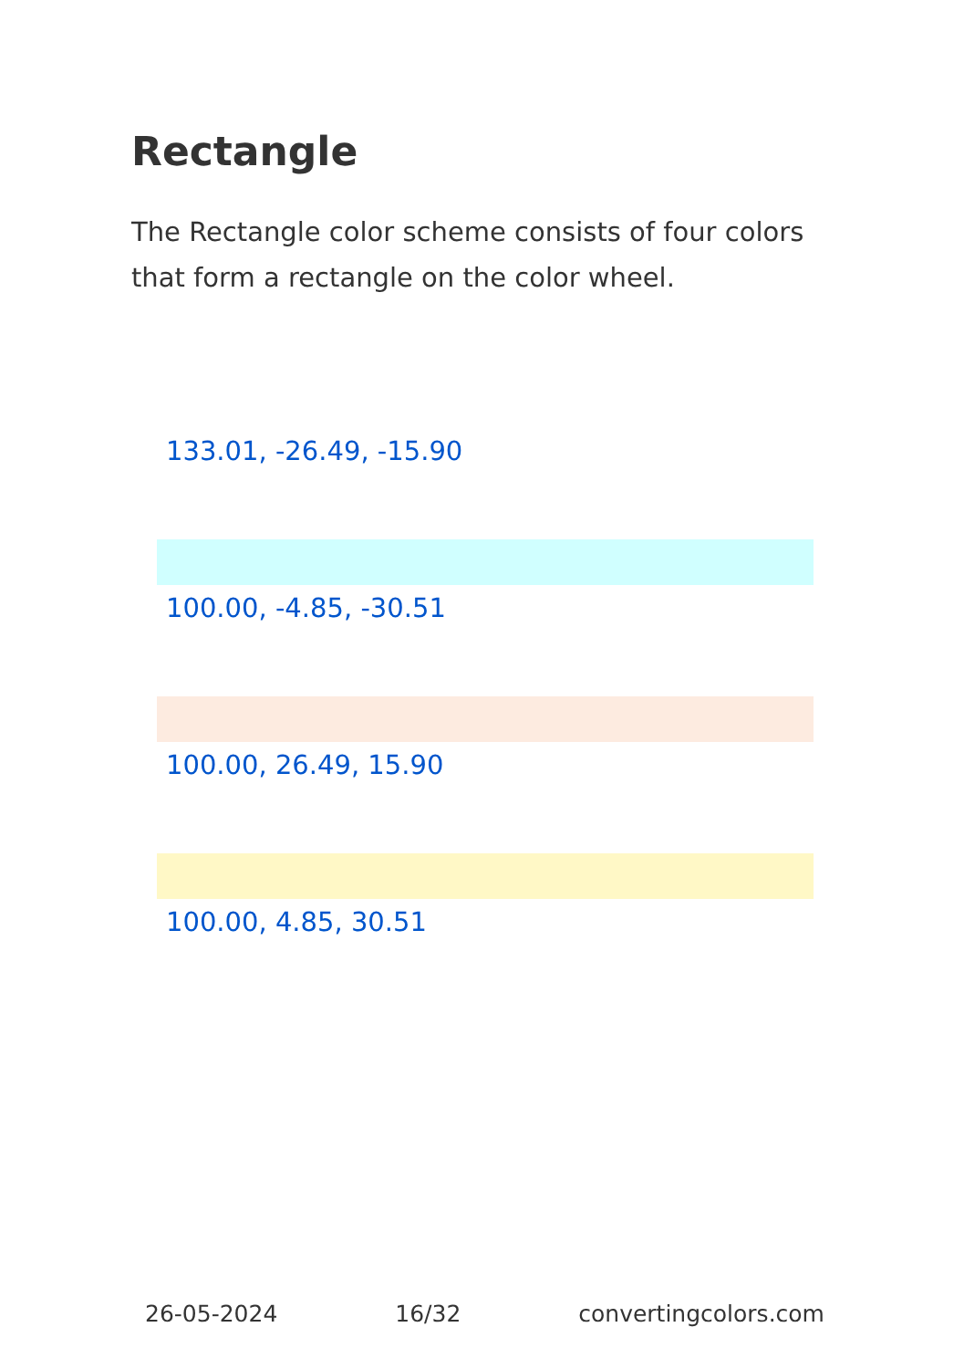Rectangle
The Rectangle color scheme consists of four colors that form a rectangle on the color wheel.
133.01, -26.49, -15.90
100.00, -4.85, -30.51
100.00, 26.49, 15.90
100.00, 4.85, 30.51
26-05-2024 16/32 convertingcolors.com